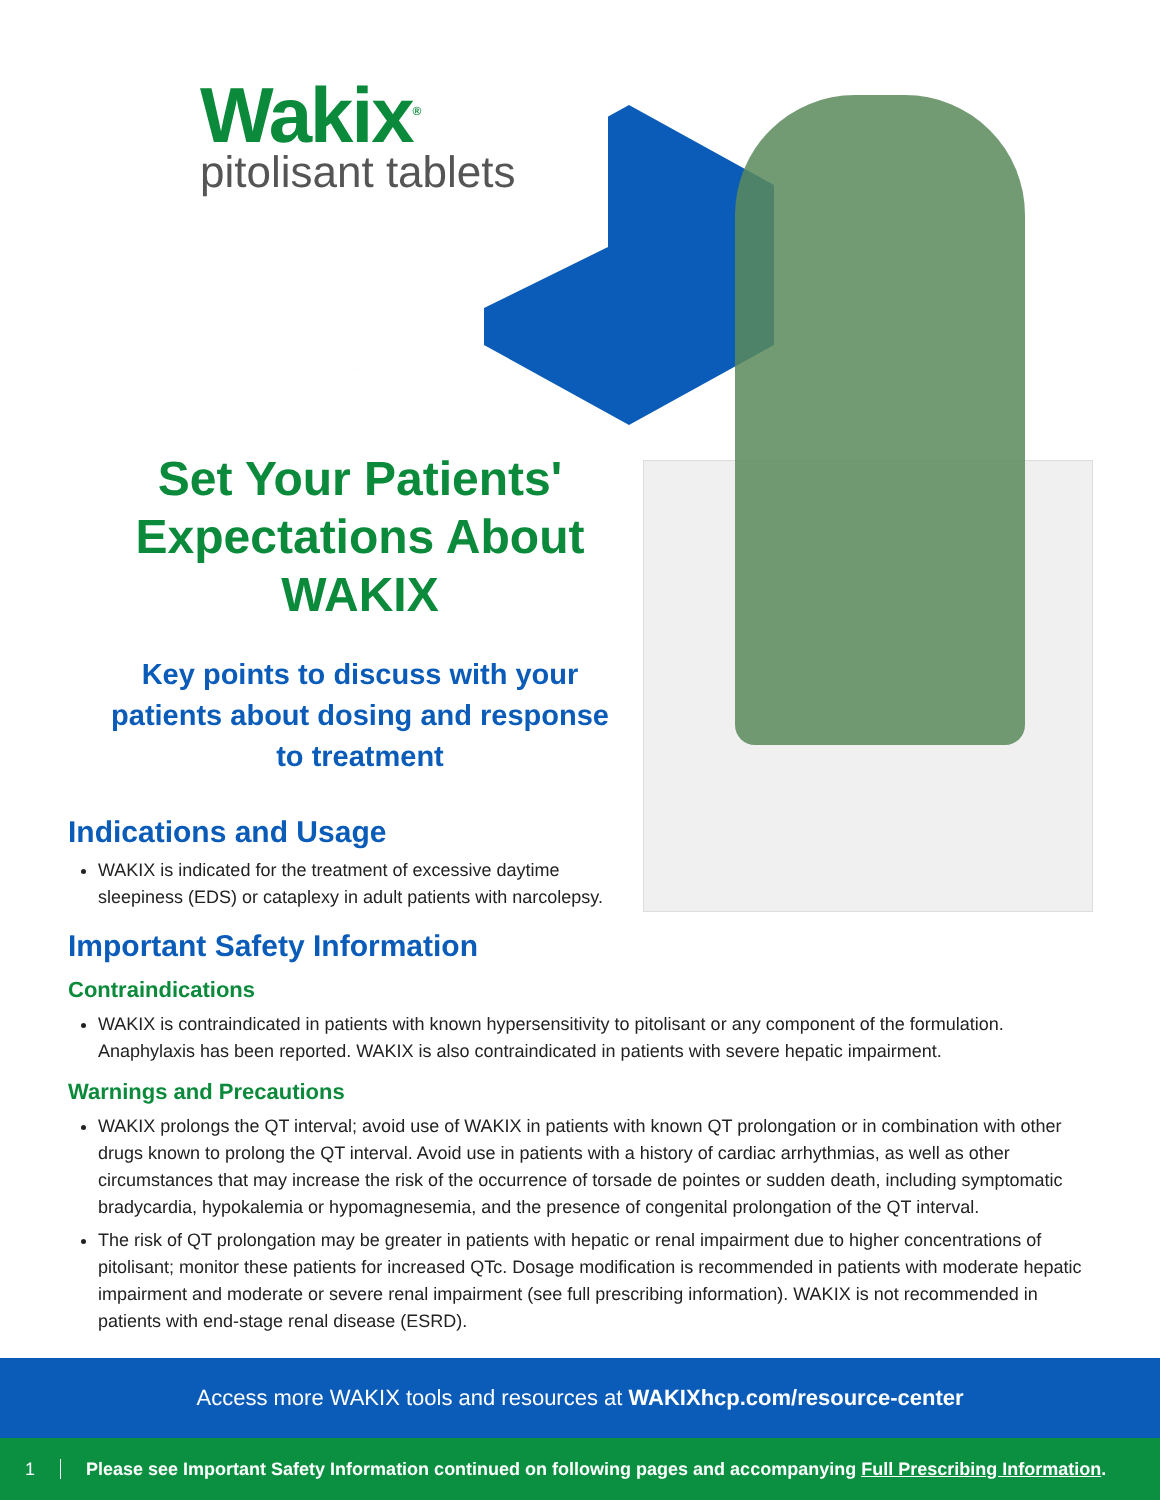Wakix<sup>®</sup>
pitolisant tablets
Set Your Patients' Expectations About WAKIX
Key points to discuss with your patients about dosing and response to treatment
Indications and Usage
WAKIX is indicated for the treatment of excessive daytime
sleepiness (EDS) or cataplexy in adult patients with narcolepsy.
Important Safety Information
Contraindications
WAKIX is contraindicated in patients with known hypersensitivity to pitolisant or any component of the formulation. Anaphylaxis has been reported. WAKIX is also contraindicated in patients with severe hepatic impairment.
Warnings and Precautions
WAKIX prolongs the QT interval; avoid use of WAKIX in patients with known QT prolongation or in combination with other drugs known to prolong the QT interval. Avoid use in patients with a history of cardiac arrhythmias, as well as other circumstances that may increase the risk of the occurrence of torsade de pointes or sudden death, including symptomatic bradycardia, hypokalemia or hypomagnesemia, and the presence of congenital prolongation of the QT interval.
The risk of QT prolongation may be greater in patients with hepatic or renal impairment due to higher concentrations of pitolisant; monitor these patients for increased QTc. Dosage modification is recommended in patients with moderate hepatic impairment and moderate or severe renal impairment (see full prescribing information). WAKIX is not recommended in patients with end-stage renal disease (ESRD).
Access more WAKIX tools and resources at WAKIXhcp.com/resource-center
1 Please see Important Safety Information continued on following pages and accompanying Full Prescribing Information.